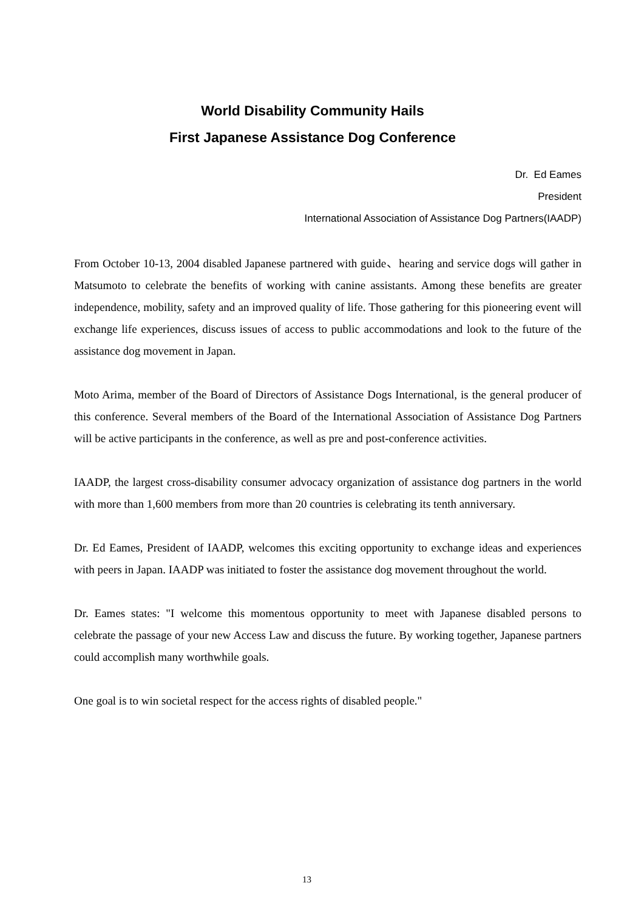World Disability Community Hails
First Japanese Assistance Dog Conference
Dr. Ed Eames
President
International Association of Assistance Dog Partners(IAADP)
From October 10-13, 2004 disabled Japanese partnered with guide、hearing and service dogs will gather in Matsumoto to celebrate the benefits of working with canine assistants. Among these benefits are greater independence, mobility, safety and an improved quality of life. Those gathering for this pioneering event will exchange life experiences, discuss issues of access to public accommodations and look to the future of the assistance dog movement in Japan.
Moto Arima, member of the Board of Directors of Assistance Dogs International, is the general producer of this conference. Several members of the Board of the International Association of Assistance Dog Partners will be active participants in the conference, as well as pre and post-conference activities.
IAADP, the largest cross-disability consumer advocacy organization of assistance dog partners in the world with more than 1,600 members from more than 20 countries is celebrating its tenth anniversary.
Dr. Ed Eames, President of IAADP, welcomes this exciting opportunity to exchange ideas and experiences with peers in Japan. IAADP was initiated to foster the assistance dog movement throughout the world.
Dr. Eames states: "I welcome this momentous opportunity to meet with Japanese disabled persons to celebrate the passage of your new Access Law and discuss the future. By working together, Japanese partners could accomplish many worthwhile goals.
One goal is to win societal respect for the access rights of disabled people."
13